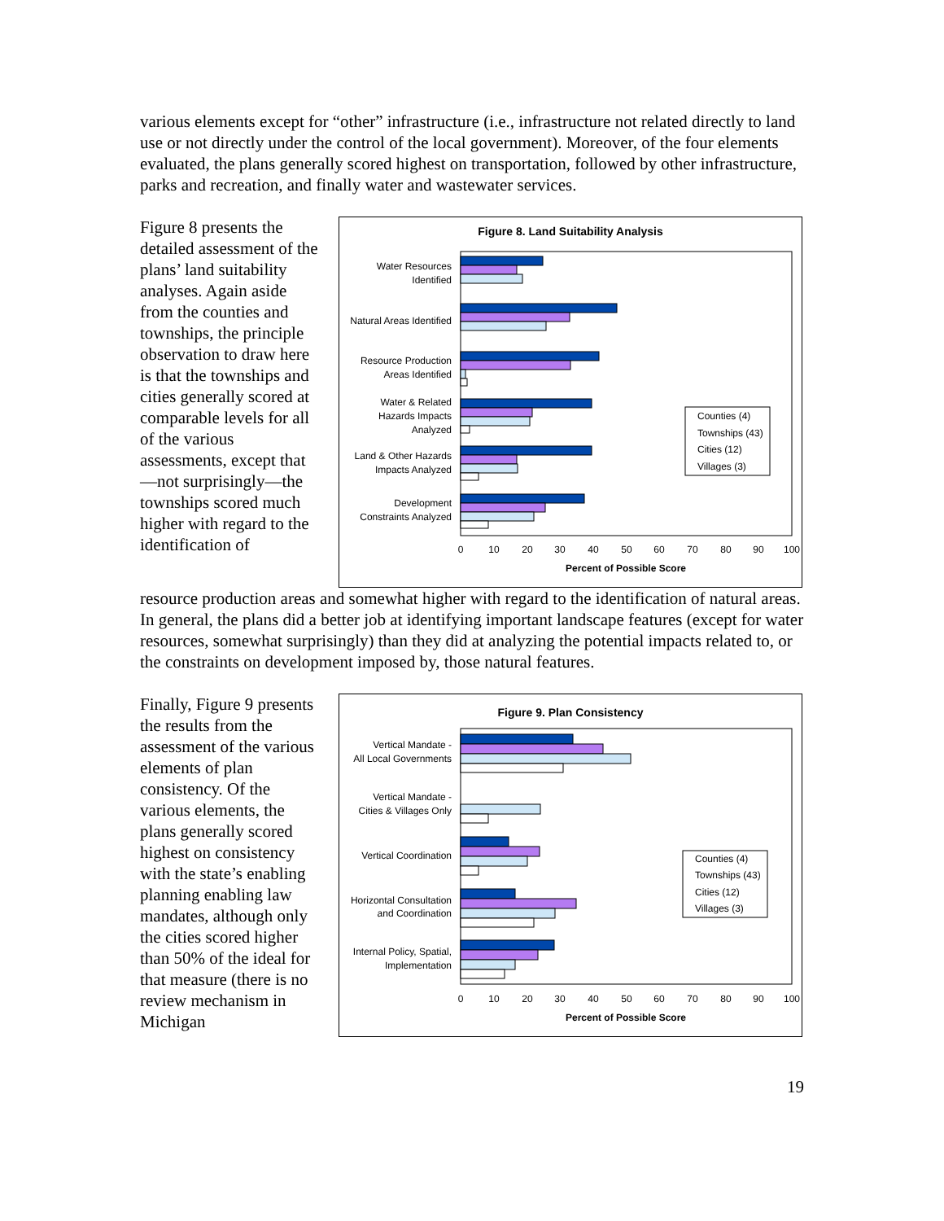various elements except for “other” infrastructure (i.e., infrastructure not related directly to land use or not directly under the control of the local government). Moreover, of the four elements evaluated, the plans generally scored highest on transportation, followed by other infrastructure, parks and recreation, and finally water and wastewater services.
Figure 8 presents the detailed assessment of the plans’ land suitability analyses. Again aside from the counties and townships, the principle observation to draw here is that the townships and cities generally scored at comparable levels for all of the various assessments, except that—not surprisingly—the townships scored much higher with regard to the identification of
Figure 8. Land Suitability Analysis
Water Resources
Identified
Natural Areas Identified
Resource Production
Areas Identified
Water & Related
Hazards Impacts
Analyzed
Land & Other Hazards
Impacts Analyzed
Development
Constraints Analyzed
0
10
20
30
40
50
60
70
80
90
100
Percent of Possible Score
Counties (4)
Townships (43)
Cities (12)
Villages (3)
resource production areas and somewhat higher with regard to the identification of natural areas. In general, the plans did a better job at identifying important landscape features (except for water resources, somewhat surprisingly) than they did at analyzing the potential impacts related to, or the constraints on development imposed by, those natural features.
Finally, Figure 9 presents the results from the assessment of the various elements of plan consistency. Of the various elements, the plans generally scored highest on consistency with the state’s enabling planning enabling law mandates, although only the cities scored higher than 50% of the ideal for that measure (there is no review mechanism in Michigan
Figure 9. Plan Consistency
Vertical Mandate -
All Local Governments
Vertical Mandate -
Cities & Villages Only
Vertical Coordination
Horizontal Consultation
and Coordination
Internal Policy, Spatial,
Implementation
0
10
20
30
40
50
60
70
80
90
100
Percent of Possible Score
Counties (4)
Townships (43)
Cities (12)
Villages (3)
19